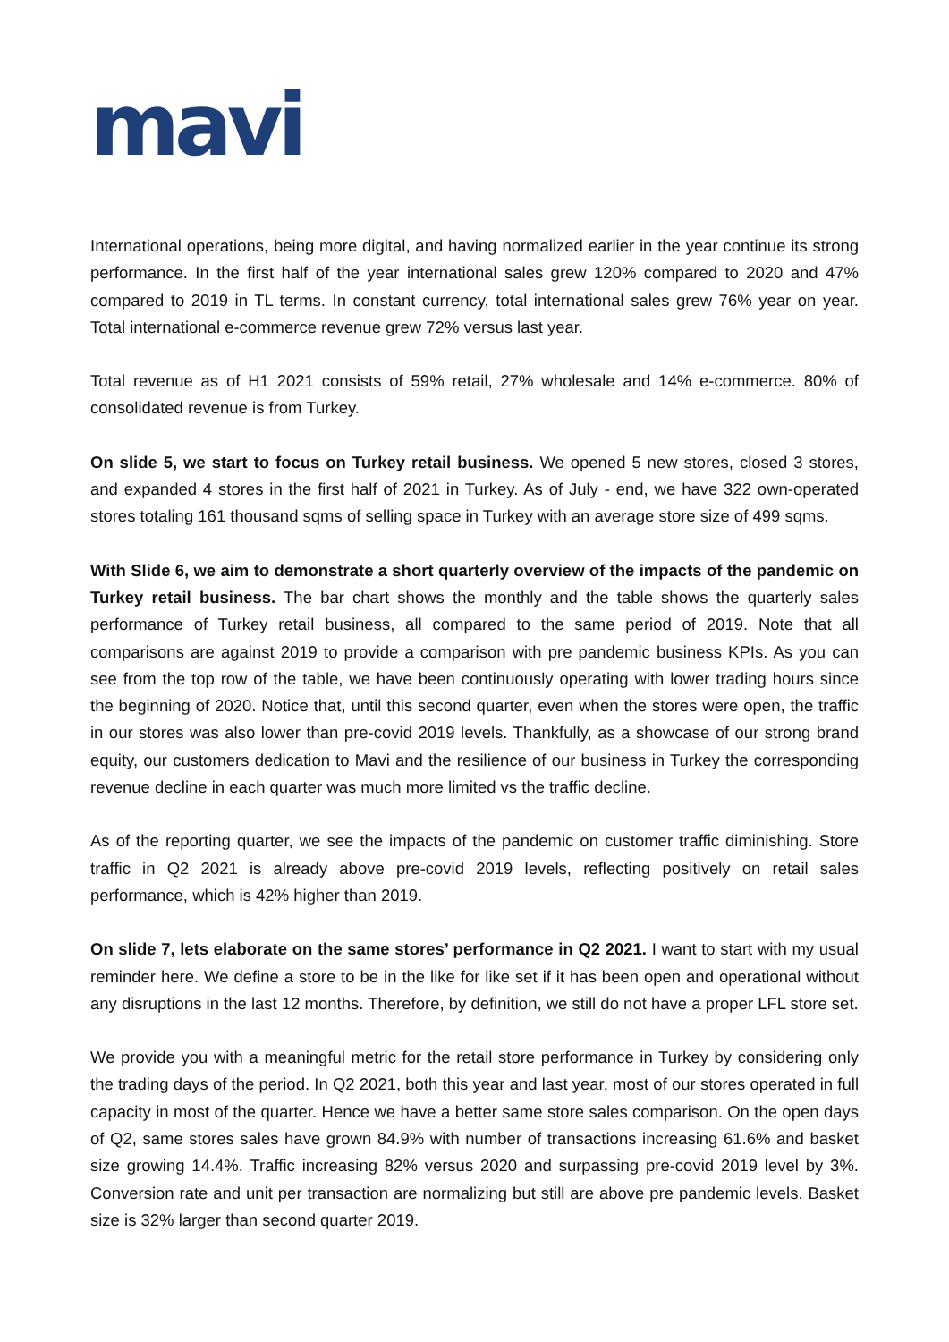mavi
International operations, being more digital, and having normalized earlier in the year continue its strong performance. In the first half of the year international sales grew 120% compared to 2020 and 47% compared to 2019 in TL terms. In constant currency, total international sales grew 76% year on year. Total international e-commerce revenue grew 72% versus last year.
Total revenue as of H1 2021 consists of 59% retail, 27% wholesale and 14% e-commerce. 80% of consolidated revenue is from Turkey.
On slide 5, we start to focus on Turkey retail business. We opened 5 new stores, closed 3 stores, and expanded 4 stores in the first half of 2021 in Turkey. As of July - end, we have 322 own-operated stores totaling 161 thousand sqms of selling space in Turkey with an average store size of 499 sqms.
With Slide 6, we aim to demonstrate a short quarterly overview of the impacts of the pandemic on Turkey retail business. The bar chart shows the monthly and the table shows the quarterly sales performance of Turkey retail business, all compared to the same period of 2019. Note that all comparisons are against 2019 to provide a comparison with pre pandemic business KPIs. As you can see from the top row of the table, we have been continuously operating with lower trading hours since the beginning of 2020. Notice that, until this second quarter, even when the stores were open, the traffic in our stores was also lower than pre-covid 2019 levels. Thankfully, as a showcase of our strong brand equity, our customers dedication to Mavi and the resilience of our business in Turkey the corresponding revenue decline in each quarter was much more limited vs the traffic decline.
As of the reporting quarter, we see the impacts of the pandemic on customer traffic diminishing. Store traffic in Q2 2021 is already above pre-covid 2019 levels, reflecting positively on retail sales performance, which is 42% higher than 2019.
On slide 7, lets elaborate on the same stores’ performance in Q2 2021. I want to start with my usual reminder here. We define a store to be in the like for like set if it has been open and operational without any disruptions in the last 12 months. Therefore, by definition, we still do not have a proper LFL store set.
We provide you with a meaningful metric for the retail store performance in Turkey by considering only the trading days of the period. In Q2 2021, both this year and last year, most of our stores operated in full capacity in most of the quarter. Hence we have a better same store sales comparison. On the open days of Q2, same stores sales have grown 84.9% with number of transactions increasing 61.6% and basket size growing 14.4%. Traffic increasing 82% versus 2020 and surpassing pre-covid 2019 level by 3%. Conversion rate and unit per transaction are normalizing but still are above pre pandemic levels. Basket size is 32% larger than second quarter 2019.